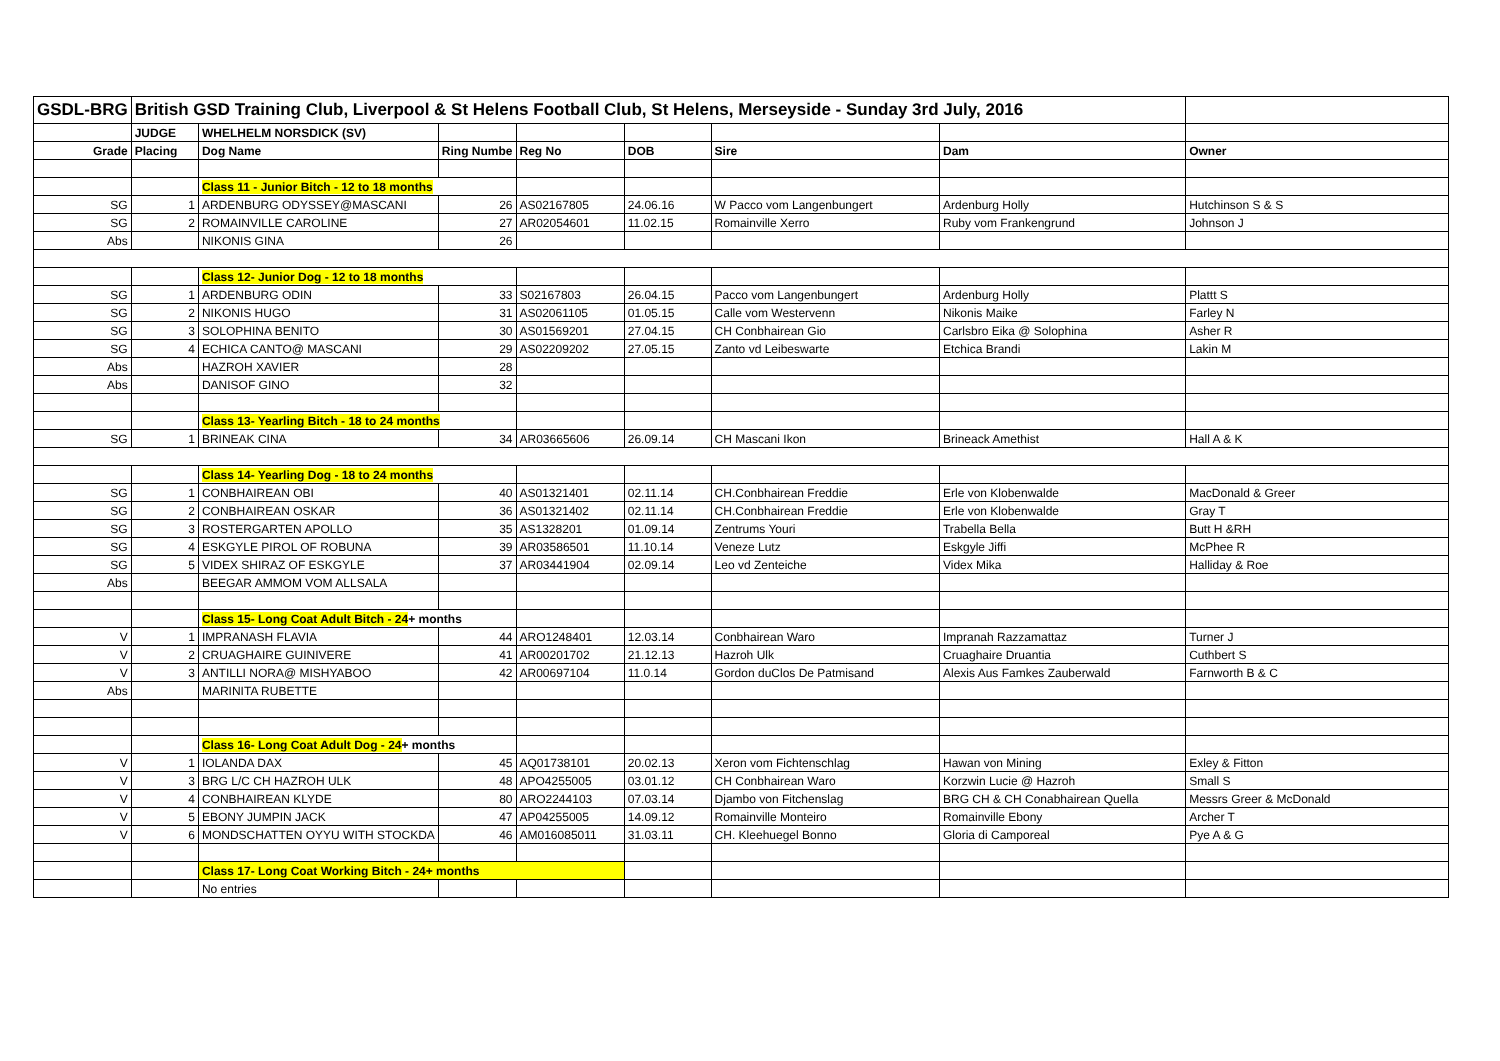| GSDL-BRG | British GSD Training Club, Liverpool & St Helens Football Club, St Helens, Merseyside - Sunday 3rd July, 2016 | | | | | | | |
| | JUDGE | WHELHELM NORSDICK (SV) | | | | | | |
| Grade | Placing | Dog Name | Ring Numbe | Reg No | DOB | Sire | Dam | Owner |
| | | Class 11 - Junior Bitch - 12 to 18 months | | | | | | |
| SG | 1 | ARDENBURG ODYSSEY@MASCANI | 26 | AS02167805 | 24.06.16 | W Pacco vom Langenbungert | Ardenburg Holly | Hutchinson S & S |
| SG | 2 | ROMAINVILLE CAROLINE | 27 | AR02054601 | 11.02.15 | Romainville Xerro | Ruby vom Frankengrund | Johnson J |
| Abs | | NIKONIS GINA | 26 | | | | | |
| | | Class 12- Junior Dog - 12 to 18 months | | | | | | |
| SG | 1 | ARDENBURG ODIN | 33 | S02167803 | 26.04.15 | Pacco vom Langenbungert | Ardenburg Holly | Plattt S |
| SG | 2 | NIKONIS HUGO | 31 | AS02061105 | 01.05.15 | Calle vom Westervenn | Nikonis Maike | Farley N |
| SG | 3 | SOLOPHINA BENITO | 30 | AS01569201 | 27.04.15 | CH Conbhairean Gio | Carlsbro Eika @ Solophina | Asher R |
| SG | 4 | ECHICA CANTO@ MASCANI | 29 | AS02209202 | 27.05.15 | Zanto vd Leibeswarte | Etchica Brandi | Lakin M |
| Abs | | HAZROH XAVIER | 28 | | | | | |
| Abs | | DANISOF GINO | 32 | | | | | |
| | | Class 13- Yearling Bitch - 18 to 24 months | | | | | | |
| SG | 1 | BRINEAK CINA | 34 | AR03665606 | 26.09.14 | CH Mascani Ikon | Brineack Amethist | Hall A & K |
| | | Class 14- Yearling Dog - 18 to 24 months | | | | | | |
| SG | 1 | CONBHAIREAN OBI | 40 | AS01321401 | 02.11.14 | CH.Conbhairean Freddie | Erle von Klobenwalde | MacDonald & Greer |
| SG | 2 | CONBHAIREAN OSKAR | 36 | AS01321402 | 02.11.14 | CH.Conbhairean Freddie | Erle von Klobenwalde | Gray T |
| SG | 3 | ROSTERGARTEN APOLLO | 35 | AS1328201 | 01.09.14 | Zentrums Youri | Trabella Bella | Butt H &RH |
| SG | 4 | ESKGYLE PIROL OF ROBUNA | 39 | AR03586501 | 11.10.14 | Veneze Lutz | Eskgyle Jiffi | McPhee R |
| SG | 5 | VIDEX SHIRAZ OF ESKGYLE | 37 | AR03441904 | 02.09.14 | Leo vd Zenteiche | Videx Mika | Halliday & Roe |
| Abs | | BEEGAR AMMOM VOM ALLSALA | | | | | | |
| | | Class 15- Long Coat Adult Bitch - 24 + months | | | | | | |
| V | 1 | IMPRANASH FLAVIA | 44 | ARO1248401 | 12.03.14 | Conbhairean Waro | Impranah Razzamattaz | Turner J |
| V | 2 | CRUAGHAIRE GUINIVERE | 41 | AR00201702 | 21.12.13 | Hazroh Ulk | Cruaghaire Druantia | Cuthbert S |
| V | 3 | ANTILLI NORA@ MISHYABOO | 42 | AR00697104 | 11.0.14 | Gordon duClos De Patmisand | Alexis Aus Famkes Zauberwald | Farnworth B & C |
| Abs | | MARINITA RUBETTE | | | | | | |
| | | Class 16- Long Coat Adult Dog - 24 + months | | | | | | |
| V | 1 | IOLANDA DAX | 45 | AQ01738101 | 20.02.13 | Xeron vom Fichtenschlag | Hawan von Mining | Exley & Fitton |
| V | 3 | BRG L/C CH HAZROH ULK | 48 | APO4255005 | 03.01.12 | CH Conbhairean Waro | Korzwin Lucie @ Hazroh | Small S |
| V | 4 | CONBHAIREAN KLYDE | 80 | ARO2244103 | 07.03.14 | Djambo von Fitchenslag | BRG CH & CH Conabhairean Quella | Messrs Greer & McDonald |
| V | 5 | EBONY JUMPIN JACK | 47 | AP04255005 | 14.09.12 | Romainville Monteiro | Romainville Ebony | Archer T |
| V | 6 | MONDSCHATTEN OYYU WITH STOCKDA | 46 | AM016085011 | 31.03.11 | CH. Kleehuegel Bonno | Gloria di Camporeal | Pye A & G |
| | | Class 17- Long Coat Working Bitch - 24+ months | | | | | | |
| | | No entries | | | | | | |